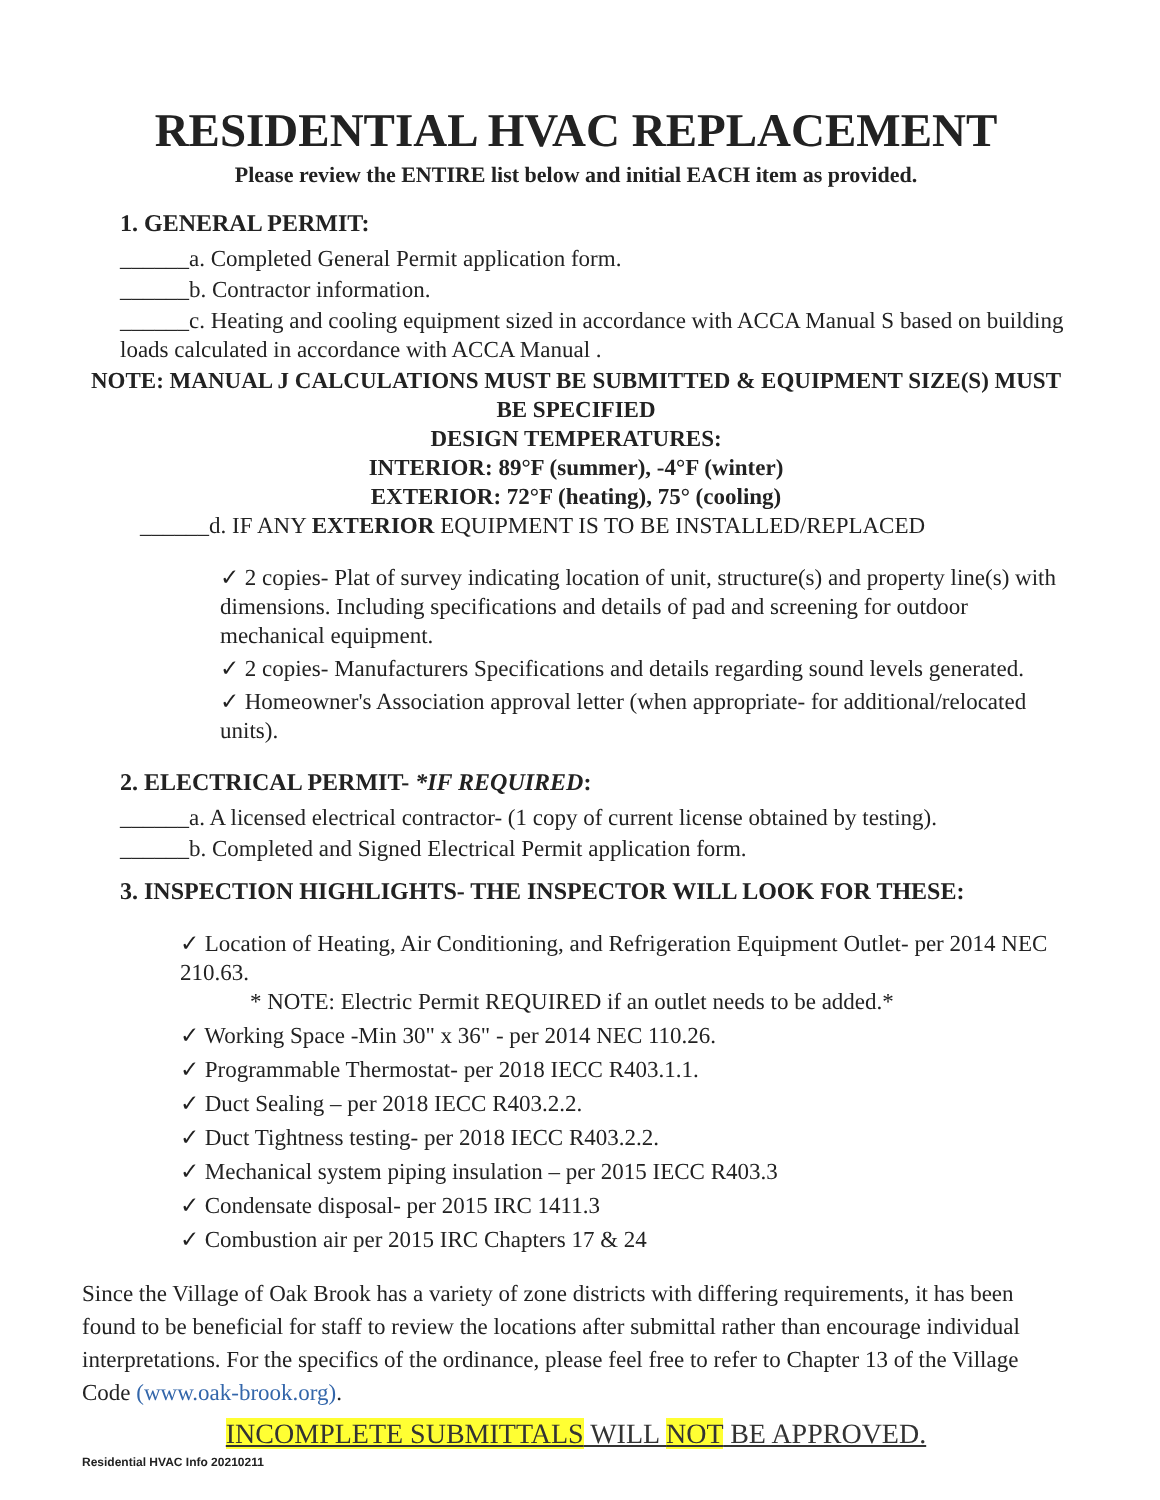RESIDENTIAL HVAC REPLACEMENT
Please review the ENTIRE list below and initial EACH item as provided.
1. GENERAL PERMIT:
______a. Completed General Permit application form.
______b. Contractor information.
______c. Heating and cooling equipment sized in accordance with ACCA Manual S based on building loads calculated in accordance with ACCA Manual .
NOTE: MANUAL J CALCULATIONS MUST BE SUBMITTED & EQUIPMENT SIZE(S) MUST BE SPECIFIED
DESIGN TEMPERATURES:
INTERIOR: 89°F (summer), -4°F (winter)
EXTERIOR: 72°F (heating), 75° (cooling)
______d. IF ANY EXTERIOR EQUIPMENT IS TO BE INSTALLED/REPLACED
✓ 2 copies- Plat of survey indicating location of unit, structure(s) and property line(s) with dimensions. Including specifications and details of pad and screening for outdoor mechanical equipment.
✓ 2 copies- Manufacturers Specifications and details regarding sound levels generated.
✓ Homeowner's Association approval letter (when appropriate- for additional/relocated units).
2. ELECTRICAL PERMIT- *IF REQUIRED:
______a. A licensed electrical contractor- (1 copy of current license obtained by testing).
______b. Completed and Signed Electrical Permit application form.
3. INSPECTION HIGHLIGHTS- THE INSPECTOR WILL LOOK FOR THESE:
✓ Location of Heating, Air Conditioning, and Refrigeration Equipment Outlet- per 2014 NEC 210.63.
* NOTE: Electric Permit REQUIRED if an outlet needs to be added.*
✓ Working Space -Min 30" x 36" - per 2014 NEC 110.26.
✓ Programmable Thermostat- per 2018 IECC R403.1.1.
✓ Duct Sealing – per 2018 IECC R403.2.2.
✓ Duct Tightness testing- per 2018 IECC R403.2.2.
✓ Mechanical system piping insulation – per 2015 IECC R403.3
✓ Condensate disposal- per 2015 IRC 1411.3
✓ Combustion air per 2015 IRC Chapters 17 & 24
Since the Village of Oak Brook has a variety of zone districts with differing requirements, it has been found to be beneficial for staff to review the locations after submittal rather than encourage individual interpretations. For the specifics of the ordinance, please feel free to refer to Chapter 13 of the Village Code (www.oak-brook.org).
INCOMPLETE SUBMITTALS WILL NOT BE APPROVED.
Residential HVAC Info 20210211